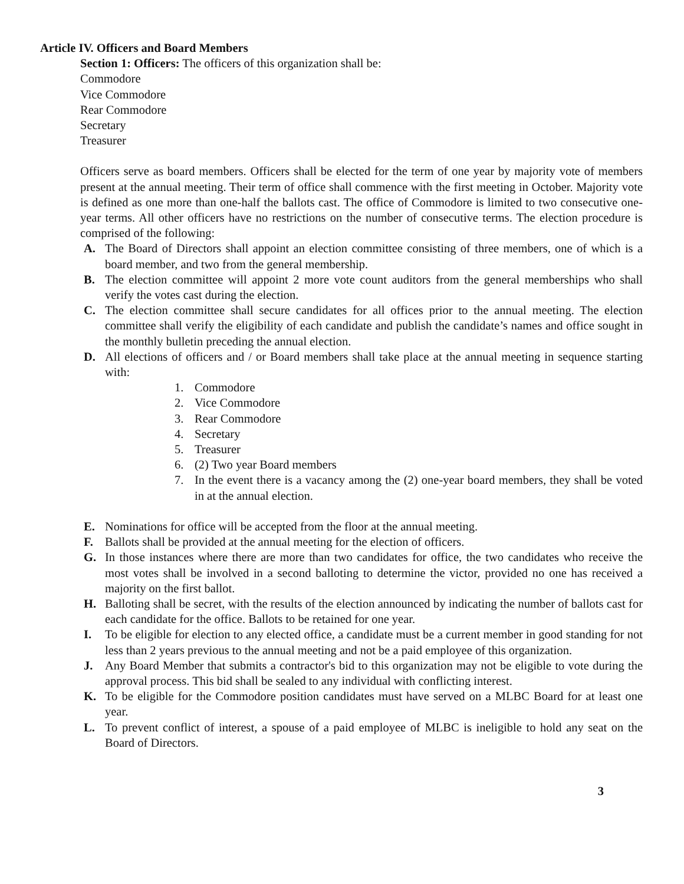Article IV. Officers and Board Members
Section 1: Officers: The officers of this organization shall be:
Commodore
Vice Commodore
Rear Commodore
Secretary
Treasurer
Officers serve as board members. Officers shall be elected for the term of one year by majority vote of members present at the annual meeting. Their term of office shall commence with the first meeting in October. Majority vote is defined as one more than one-half the ballots cast. The office of Commodore is limited to two consecutive one-year terms. All other officers have no restrictions on the number of consecutive terms. The election procedure is comprised of the following:
A. The Board of Directors shall appoint an election committee consisting of three members, one of which is a board member, and two from the general membership.
B. The election committee will appoint 2 more vote count auditors from the general memberships who shall verify the votes cast during the election.
C. The election committee shall secure candidates for all offices prior to the annual meeting. The election committee shall verify the eligibility of each candidate and publish the candidate’s names and office sought in the monthly bulletin preceding the annual election.
D. All elections of officers and / or Board members shall take place at the annual meeting in sequence starting with:
1. Commodore
2. Vice Commodore
3. Rear Commodore
4. Secretary
5. Treasurer
6. (2) Two year Board members
7. In the event there is a vacancy among the (2) one-year board members, they shall be voted in at the annual election.
E. Nominations for office will be accepted from the floor at the annual meeting.
F. Ballots shall be provided at the annual meeting for the election of officers.
G. In those instances where there are more than two candidates for office, the two candidates who receive the most votes shall be involved in a second balloting to determine the victor, provided no one has received a majority on the first ballot.
H. Balloting shall be secret, with the results of the election announced by indicating the number of ballots cast for each candidate for the office. Ballots to be retained for one year.
I. To be eligible for election to any elected office, a candidate must be a current member in good standing for not less than 2 years previous to the annual meeting and not be a paid employee of this organization.
J. Any Board Member that submits a contractor's bid to this organization may not be eligible to vote during the approval process. This bid shall be sealed to any individual with conflicting interest.
K. To be eligible for the Commodore position candidates must have served on a MLBC Board for at least one year.
L. To prevent conflict of interest, a spouse of a paid employee of MLBC is ineligible to hold any seat on the Board of Directors.
3